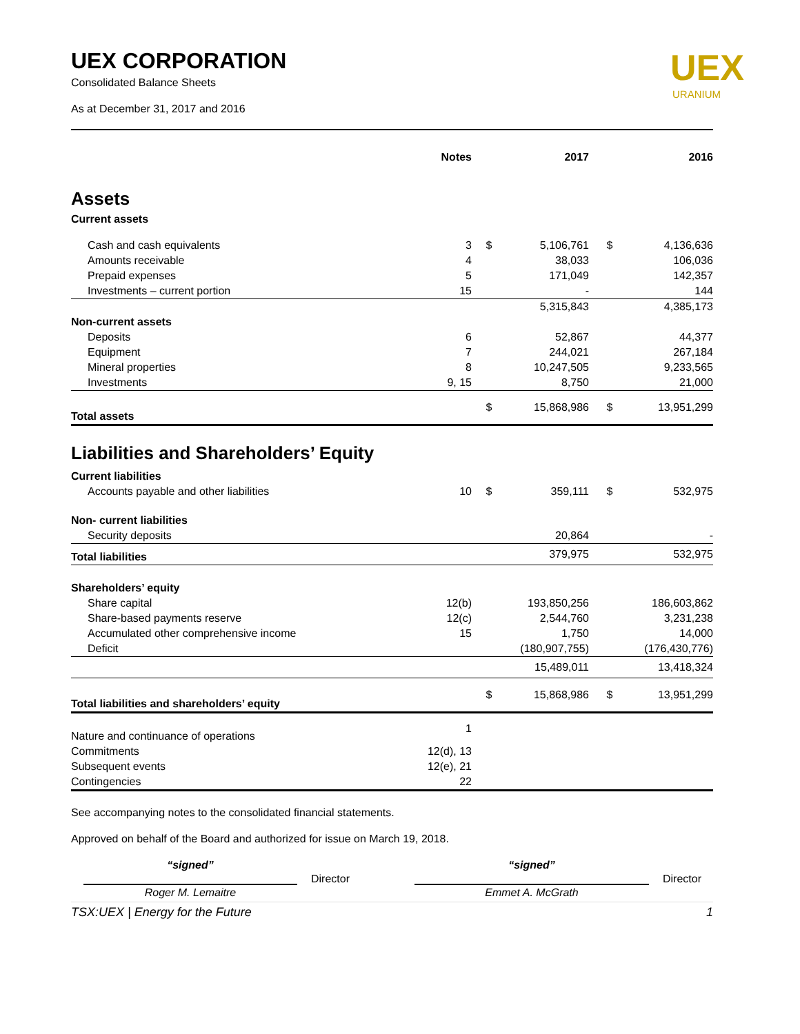UEX CORPORATION
Consolidated Balance Sheets
As at December 31, 2017 and 2016
UEX
URANIUM
| | Notes | | 2017 | | 2016 |
| --- | --- | --- | --- | --- | --- |
| Assets | | | | | |
| Current assets | | | | | |
| Cash and cash equivalents | 3 | $ | 5,106,761 | $ | 4,136,636 |
| Amounts receivable | 4 | | 38,033 | | 106,036 |
| Prepaid expenses | 5 | | 171,049 | | 142,357 |
| Investments – current portion | 15 | | - | | 144 |
| | | | 5,315,843 | | 4,385,173 |
| Non-current assets | | | | | |
| Deposits | 6 | | 52,867 | | 44,377 |
| Equipment | 7 | | 244,021 | | 267,184 |
| Mineral properties | 8 | | 10,247,505 | | 9,233,565 |
| Investments | 9, 15 | | 8,750 | | 21,000 |
| Total assets | | $ | 15,868,986 | $ | 13,951,299 |
| Liabilities and Shareholders’ Equity | | | | | |
| Current liabilities | | | | | |
| Accounts payable and other liabilities | 10 | $ | 359,111 | $ | 532,975 |
| Non- current liabilities | | | | | |
| Security deposits | | | 20,864 | | - |
| Total liabilities | | | 379,975 | | 532,975 |
| Shareholders’ equity | | | | | |
| Share capital | 12(b) | | 193,850,256 | | 186,603,862 |
| Share-based payments reserve | 12(c) | | 2,544,760 | | 3,231,238 |
| Accumulated other comprehensive income | 15 | | 1,750 | | 14,000 |
| Deficit | | | (180,907,755) | | (176,430,776) |
| | | | 15,489,011 | | 13,418,324 |
| Total liabilities and shareholders’ equity | | $ | 15,868,986 | $ | 13,951,299 |
| Nature and continuance of operations | 1 | | | | |
| Commitments | 12(d), 13 | | | | |
| Subsequent events | 12(e), 21 | | | | |
| Contingencies | 22 | | | | |
See accompanying notes to the consolidated financial statements.
Approved on behalf of the Board and authorized for issue on March 19, 2018.
“signed”
Roger M. Lemaitre
Director
“signed”
Emmet A. McGrath
Director
TSX:UEX | Energy for the Future 1